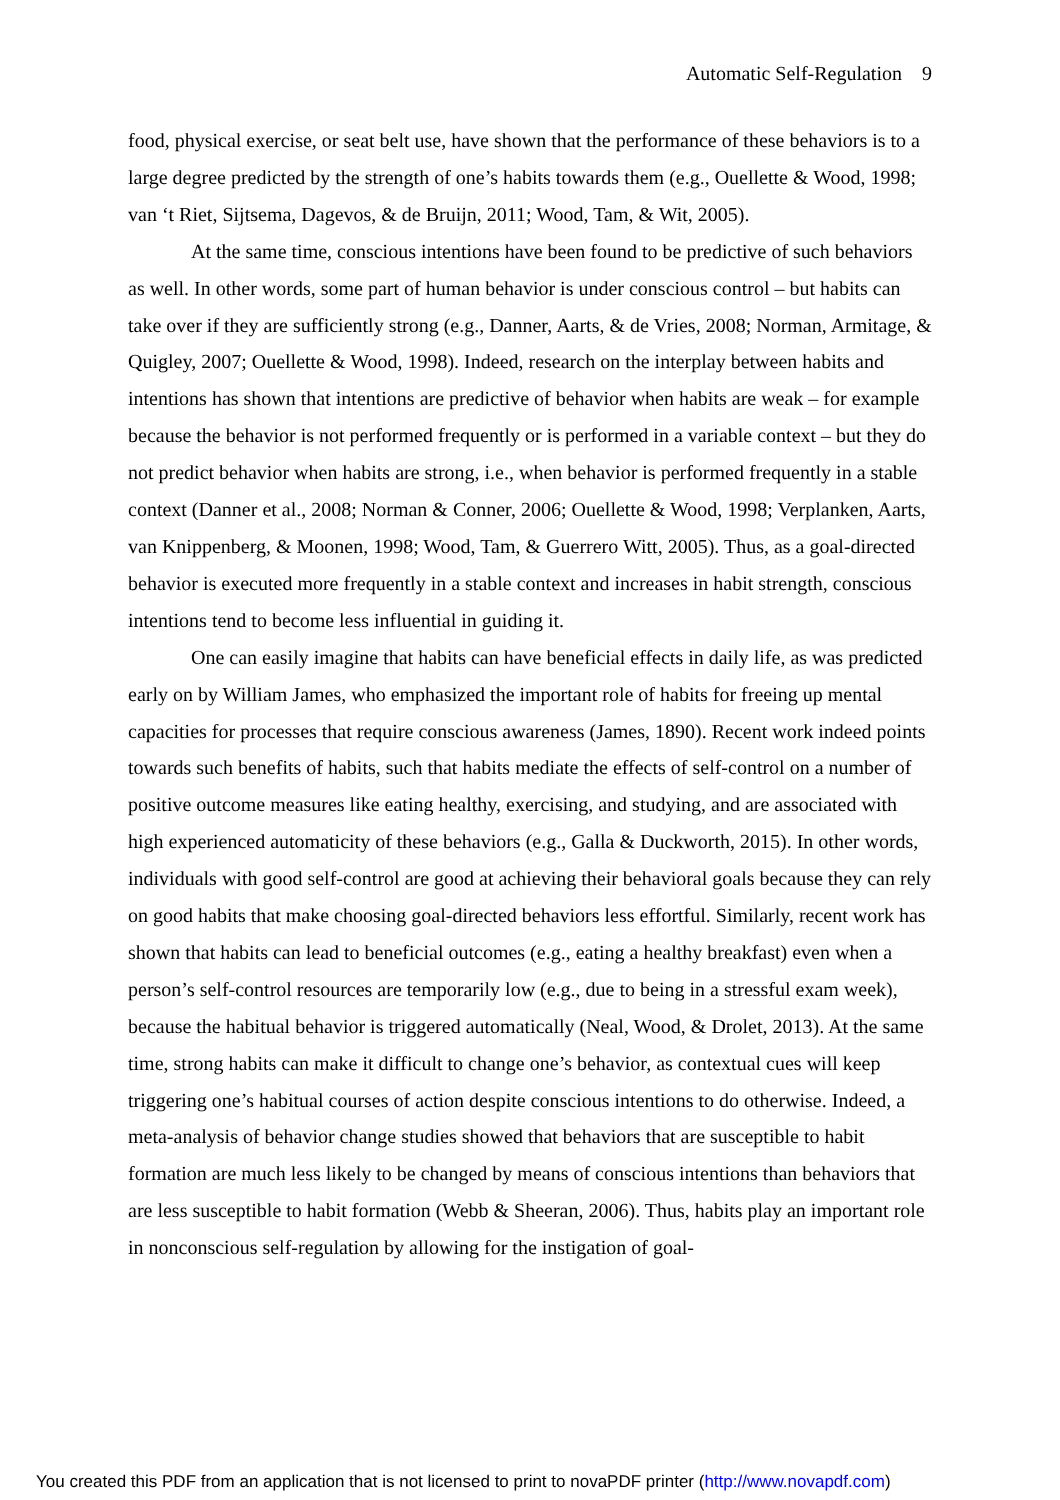Automatic Self-Regulation 9
food, physical exercise, or seat belt use, have shown that the performance of these behaviors is to a large degree predicted by the strength of one’s habits towards them (e.g., Ouellette & Wood, 1998; van ‘t Riet, Sijtsema, Dagevos, & de Bruijn, 2011; Wood, Tam, & Wit, 2005).
At the same time, conscious intentions have been found to be predictive of such behaviors as well. In other words, some part of human behavior is under conscious control – but habits can take over if they are sufficiently strong (e.g., Danner, Aarts, & de Vries, 2008; Norman, Armitage, & Quigley, 2007; Ouellette & Wood, 1998). Indeed, research on the interplay between habits and intentions has shown that intentions are predictive of behavior when habits are weak – for example because the behavior is not performed frequently or is performed in a variable context – but they do not predict behavior when habits are strong, i.e., when behavior is performed frequently in a stable context (Danner et al., 2008; Norman & Conner, 2006; Ouellette & Wood, 1998; Verplanken, Aarts, van Knippenberg, & Moonen, 1998; Wood, Tam, & Guerrero Witt, 2005). Thus, as a goal-directed behavior is executed more frequently in a stable context and increases in habit strength, conscious intentions tend to become less influential in guiding it.
One can easily imagine that habits can have beneficial effects in daily life, as was predicted early on by William James, who emphasized the important role of habits for freeing up mental capacities for processes that require conscious awareness (James, 1890). Recent work indeed points towards such benefits of habits, such that habits mediate the effects of self-control on a number of positive outcome measures like eating healthy, exercising, and studying, and are associated with high experienced automaticity of these behaviors (e.g., Galla & Duckworth, 2015). In other words, individuals with good self-control are good at achieving their behavioral goals because they can rely on good habits that make choosing goal-directed behaviors less effortful. Similarly, recent work has shown that habits can lead to beneficial outcomes (e.g., eating a healthy breakfast) even when a person’s self-control resources are temporarily low (e.g., due to being in a stressful exam week), because the habitual behavior is triggered automatically (Neal, Wood, & Drolet, 2013). At the same time, strong habits can make it difficult to change one’s behavior, as contextual cues will keep triggering one’s habitual courses of action despite conscious intentions to do otherwise. Indeed, a meta-analysis of behavior change studies showed that behaviors that are susceptible to habit formation are much less likely to be changed by means of conscious intentions than behaviors that are less susceptible to habit formation (Webb & Sheeran, 2006). Thus, habits play an important role in nonconscious self-regulation by allowing for the instigation of goal-
You created this PDF from an application that is not licensed to print to novaPDF printer (http://www.novapdf.com)